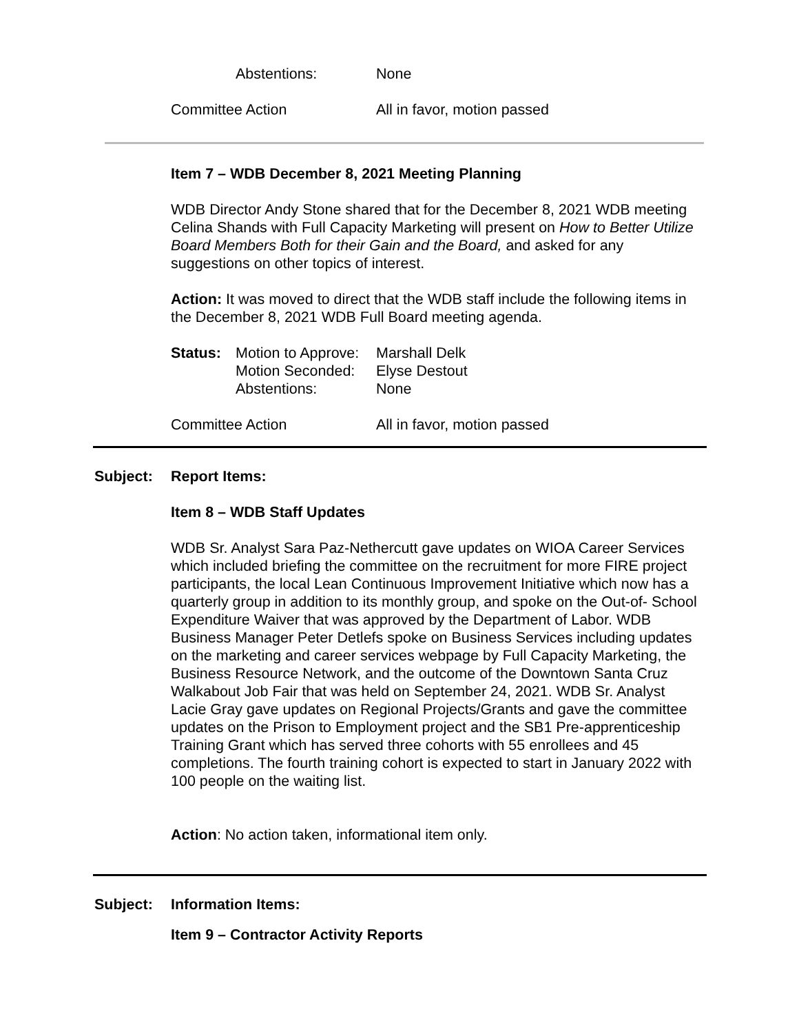Abstentions: None
Committee Action All in favor, motion passed
Item 7 – WDB December 8, 2021 Meeting Planning
WDB Director Andy Stone shared that for the December 8, 2021 WDB meeting Celina Shands with Full Capacity Marketing will present on How to Better Utilize Board Members Both for their Gain and the Board, and asked for any suggestions on other topics of interest.
Action: It was moved to direct that the WDB staff include the following items in the December 8, 2021 WDB Full Board meeting agenda.
Status: Motion to Approve: Marshall Delk
Motion Seconded: Elyse Destout
Abstentions: None
Committee Action All in favor, motion passed
Subject: Report Items:
Item 8 – WDB Staff Updates
WDB Sr. Analyst Sara Paz-Nethercutt gave updates on WIOA Career Services which included briefing the committee on the recruitment for more FIRE project participants, the local Lean Continuous Improvement Initiative which now has a quarterly group in addition to its monthly group, and spoke on the Out-of- School Expenditure Waiver that was approved by the Department of Labor. WDB Business Manager Peter Detlefs spoke on Business Services including updates on the marketing and career services webpage by Full Capacity Marketing, the Business Resource Network, and the outcome of the Downtown Santa Cruz Walkabout Job Fair that was held on September 24, 2021. WDB Sr. Analyst Lacie Gray gave updates on Regional Projects/Grants and gave the committee updates on the Prison to Employment project and the SB1 Pre-apprenticeship Training Grant which has served three cohorts with 55 enrollees and 45 completions. The fourth training cohort is expected to start in January 2022 with 100 people on the waiting list.
Action: No action taken, informational item only.
Subject: Information Items:
Item 9 – Contractor Activity Reports